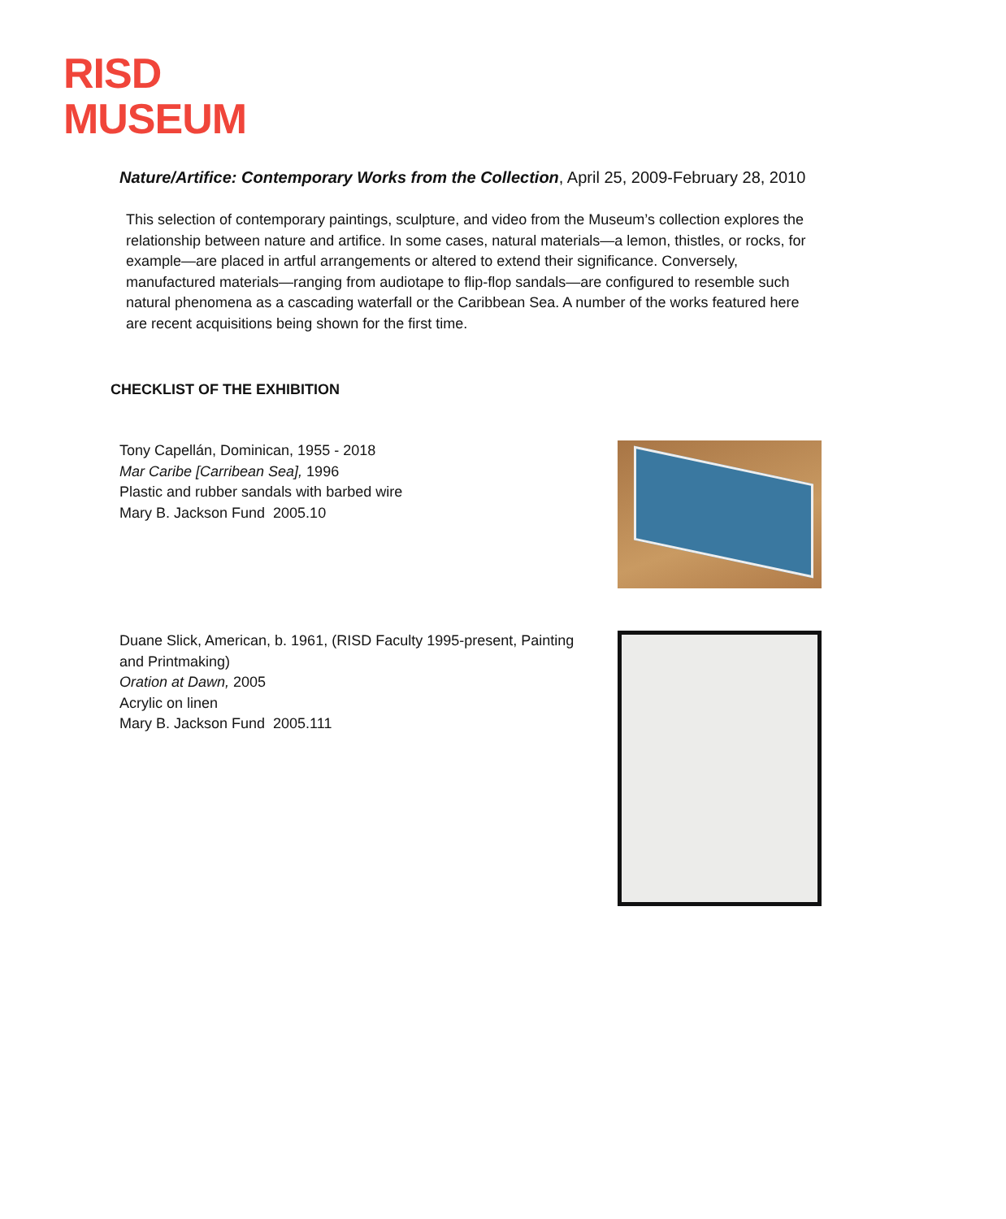RISD
MUSEUM
Nature/Artifice: Contemporary Works from the Collection, April 25, 2009-February 28, 2010
This selection of contemporary paintings, sculpture, and video from the Museum’s collection explores the relationship between nature and artifice. In some cases, natural materials—a lemon, thistles, or rocks, for example—are placed in artful arrangements or altered to extend their significance. Conversely, manufactured materials—ranging from audiotape to flip-flop sandals—are configured to resemble such natural phenomena as a cascading waterfall or the Caribbean Sea. A number of the works featured here are recent acquisitions being shown for the first time.
CHECKLIST OF THE EXHIBITION
Tony Capellán, Dominican, 1955 - 2018
Mar Caribe [Carribean Sea], 1996
Plastic and rubber sandals with barbed wire
Mary B. Jackson Fund 2005.10
Duane Slick, American, b. 1961, (RISD Faculty 1995-present, Painting and Printmaking)
Oration at Dawn, 2005
Acrylic on linen
Mary B. Jackson Fund 2005.111